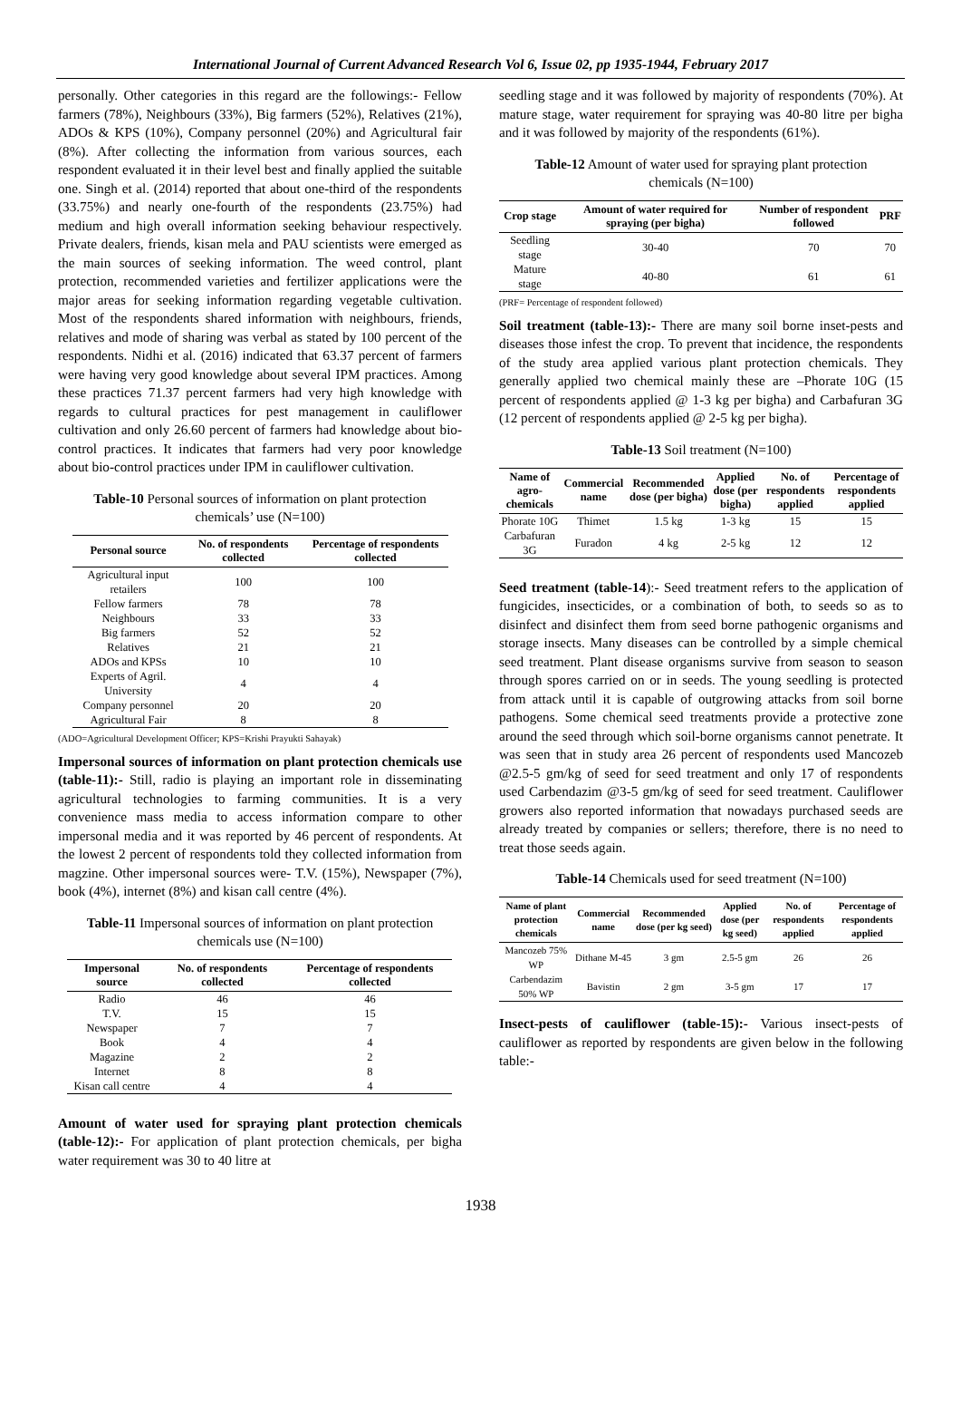International Journal of Current Advanced Research Vol 6, Issue 02, pp 1935-1944, February 2017
personally. Other categories in this regard are the followings:- Fellow farmers (78%), Neighbours (33%), Big farmers (52%), Relatives (21%), ADOs & KPS (10%), Company personnel (20%) and Agricultural fair (8%). After collecting the information from various sources, each respondent evaluated it in their level best and finally applied the suitable one. Singh et al. (2014) reported that about one-third of the respondents (33.75%) and nearly one-fourth of the respondents (23.75%) had medium and high overall information seeking behaviour respectively. Private dealers, friends, kisan mela and PAU scientists were emerged as the main sources of seeking information. The weed control, plant protection, recommended varieties and fertilizer applications were the major areas for seeking information regarding vegetable cultivation. Most of the respondents shared information with neighbours, friends, relatives and mode of sharing was verbal as stated by 100 percent of the respondents. Nidhi et al. (2016) indicated that 63.37 percent of farmers were having very good knowledge about several IPM practices. Among these practices 71.37 percent farmers had very high knowledge with regards to cultural practices for pest management in cauliflower cultivation and only 26.60 percent of farmers had knowledge about bio-control practices. It indicates that farmers had very poor knowledge about bio-control practices under IPM in cauliflower cultivation.
Table-10 Personal sources of information on plant protection chemicals’ use (N=100)
| Personal source | No. of respondents collected | Percentage of respondents collected |
| --- | --- | --- |
| Agricultural input retailers | 100 | 100 |
| Fellow farmers | 78 | 78 |
| Neighbours | 33 | 33 |
| Big farmers | 52 | 52 |
| Relatives | 21 | 21 |
| ADOs and KPSs | 10 | 10 |
| Experts of Agril. University | 4 | 4 |
| Company personnel | 20 | 20 |
| Agricultural Fair | 8 | 8 |
(ADO=Agricultural Development Officer; KPS=Krishi Prayukti Sahayak)
Impersonal sources of information on plant protection chemicals use (table-11):- Still, radio is playing an important role in disseminating agricultural technologies to farming communities. It is a very convenience mass media to access information compare to other impersonal media and it was reported by 46 percent of respondents. At the lowest 2 percent of respondents told they collected information from magzine. Other impersonal sources were- T.V. (15%), Newspaper (7%), book (4%), internet (8%) and kisan call centre (4%).
Table-11 Impersonal sources of information on plant protection chemicals use (N=100)
| Impersonal source | No. of respondents collected | Percentage of respondents collected |
| --- | --- | --- |
| Radio | 46 | 46 |
| T.V. | 15 | 15 |
| Newspaper | 7 | 7 |
| Book | 4 | 4 |
| Magazine | 2 | 2 |
| Internet | 8 | 8 |
| Kisan call centre | 4 | 4 |
Amount of water used for spraying plant protection chemicals (table-12):- For application of plant protection chemicals, per bigha water requirement was 30 to 40 litre at
seedling stage and it was followed by majority of respondents (70%). At mature stage, water requirement for spraying was 40-80 litre per bigha and it was followed by majority of the respondents (61%).
Table-12 Amount of water used for spraying plant protection chemicals (N=100)
| Crop stage | Amount of water required for spraying (per bigha) | Number of respondent followed | PRF |
| --- | --- | --- | --- |
| Seedling stage | 30-40 | 70 | 70 |
| Mature stage | 40-80 | 61 | 61 |
(PRF= Percentage of respondent followed)
Soil treatment (table-13):- There are many soil borne inset-pests and diseases those infest the crop. To prevent that incidence, the respondents of the study area applied various plant protection chemicals. They generally applied two chemical mainly these are –Phorate 10G (15 percent of respondents applied @ 1-3 kg per bigha) and Carbafuran 3G (12 percent of respondents applied @ 2-5 kg per bigha).
Table-13 Soil treatment (N=100)
| Name of agro-chemicals | Commercial name | Recommended dose (per bigha) | Applied dose (per bigha) | No. of respondents applied | Percentage of respondents applied |
| --- | --- | --- | --- | --- | --- |
| Phorate 10G | Thimet | 1.5 kg | 1-3 kg | 15 | 15 |
| Carbafuran 3G | Furadon | 4 kg | 2-5 kg | 12 | 12 |
Seed treatment (table-14):- Seed treatment refers to the application of fungicides, insecticides, or a combination of both, to seeds so as to disinfect and disinfect them from seed borne pathogenic organisms and storage insects. Many diseases can be controlled by a simple chemical seed treatment. Plant disease organisms survive from season to season through spores carried on or in seeds. The young seedling is protected from attack until it is capable of outgrowing attacks from soil borne pathogens. Some chemical seed treatments provide a protective zone around the seed through which soil-borne organisms cannot penetrate. It was seen that in study area 26 percent of respondents used Mancozeb @2.5-5 gm/kg of seed for seed treatment and only 17 of respondents used Carbendazim @3-5 gm/kg of seed for seed treatment. Cauliflower growers also reported information that nowadays purchased seeds are already treated by companies or sellers; therefore, there is no need to treat those seeds again.
Table-14 Chemicals used for seed treatment (N=100)
| Name of plant protection chemicals | Commercial name | Recommended dose (per kg seed) | Applied dose (per kg seed) | No. of respondents applied | Percentage of respondents applied |
| --- | --- | --- | --- | --- | --- |
| Mancozeb 75% WP | Dithane M-45 | 3 gm | 2.5-5 gm | 26 | 26 |
| Carbendazim 50% WP | Bavistin | 2 gm | 3-5 gm | 17 | 17 |
Insect-pests of cauliflower (table-15):- Various insect-pests of cauliflower as reported by respondents are given below in the following table:-
1938